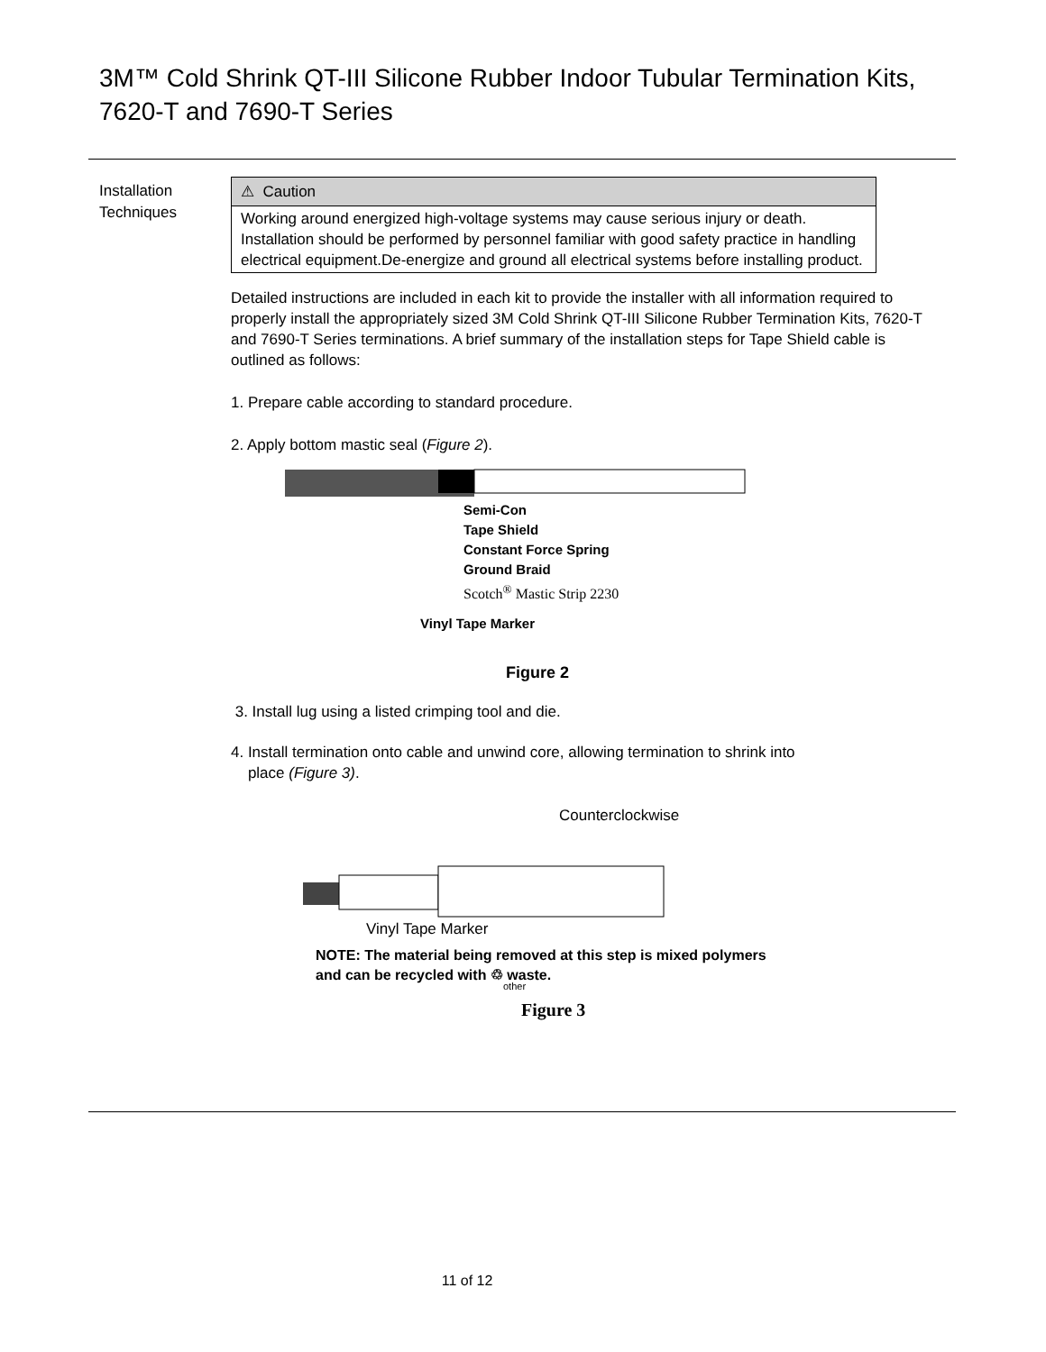3M™ Cold Shrink QT-III Silicone Rubber Indoor Tubular Termination Kits,
7620-T and 7690-T Series
Installation
Techniques
⚠ Caution
Working around energized high-voltage systems may cause serious injury or death. Installation should be performed by personnel familiar with good safety practice in handling electrical equipment.De-energize and ground all electrical systems before installing product.
Detailed instructions are included in each kit to provide the installer with all information required to properly install the appropriately sized 3M Cold Shrink QT-III Silicone Rubber Termination Kits, 7620-T and 7690-T Series terminations. A brief summary of the installation steps for Tape Shield cable is outlined as follows:
1. Prepare cable according to standard procedure.
2. Apply bottom mastic seal (Figure 2).
Semi-Con
Tape Shield
Constant Force Spring
Ground Braid
Scotch<sup>®</sup> Mastic Strip 2230
Vinyl Tape Marker
Figure 2
3. Install lug using a listed crimping tool and die.
4. Install termination onto cable and unwind core, allowing termination to shrink into
place (Figure 3).
Counterclockwise
Vinyl Tape Marker
NOTE: The material being removed at this step is mixed polymers
and can be recycled with ♲ waste.
other
Figure 3
11 of 12